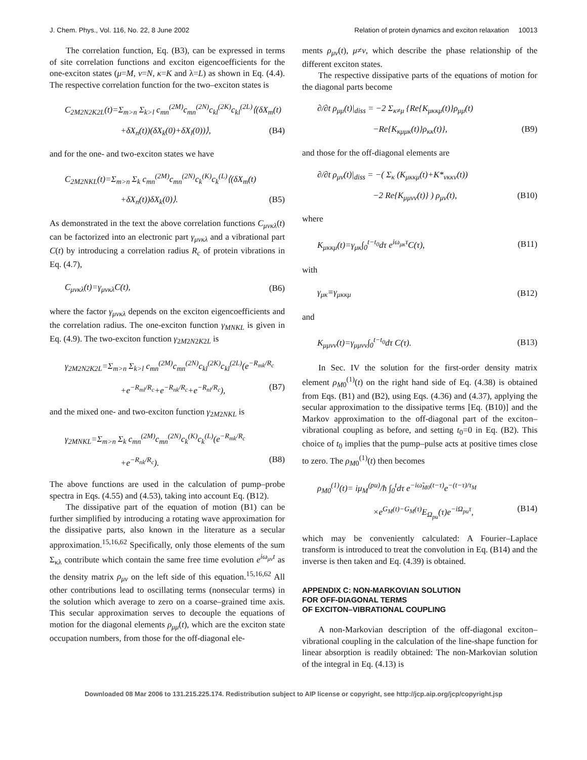J. Chem. Phys., Vol. 116, No. 22, 8 June 2002 Relation of protein dynamics and exciton relaxation 10013
The correlation function, Eq. (B3), can be expressed in terms of site correlation functions and exciton eigencoefficients for the one-exciton states (μ=M, ν=N, κ=K and λ=L) as shown in Eq. (4.4). The respective correlation function for the two–exciton states is
C<sub>2M2N2K2L</sub>(t)=Σ<sub>m>n</sub> Σ<sub>k>l</sub> c<sub>mn</sub><sup>(2M)</sup>c<sub>mn</sub><sup>(2N)</sup>c<sub>kl</sub><sup>(2K)</sup>c<sub>kl</sub><sup>(2L)</sup>⟨(δX<sub>m</sub>(t)
+δX<sub>n</sub>(t))(δX<sub>k</sub>(0)+δX<sub>l</sub>(0))⟩, (B4)
and for the one- and two-exciton states we have
C<sub>2M2NKL</sub>(t)=Σ<sub>m>n</sub> Σ<sub>k</sub> c<sub>mn</sub><sup>(2M)</sup>c<sub>mn</sub><sup>(2N)</sup>c<sub>k</sub><sup>(K)</sup>c<sub>k</sub><sup>(L)</sup>⟨(δX<sub>m</sub>(t)
+δX<sub>n</sub>(t))δX<sub>k</sub>(0)⟩. (B5)
As demonstrated in the text the above correlation functions C<sub>μνκλ</sub>(t) can be factorized into an electronic part γ<sub>μνκλ</sub> and a vibrational part C(t) by introducing a correlation radius R<sub>c</sub> of protein vibrations in Eq. (4.7),
C<sub>μνκλ</sub>(t)=γ<sub>μνκλ</sub>C(t), (B6)
where the factor γ<sub>μνκλ</sub> depends on the exciton eigencoefficients and the correlation radius. The one-exciton function γ<sub>MNKL</sub> is given in Eq. (4.9). The two-exciton function γ<sub>2M2N2K2L</sub> is
γ<sub>2M2N2K2L</sub>=Σ<sub>m>n</sub> Σ<sub>k>l</sub> c<sub>mn</sub><sup>(2M)</sup>c<sub>mn</sub><sup>(2N)</sup>c<sub>kl</sub><sup>(2K)</sup>c<sub>kl</sub><sup>(2L)</sup>(e<sup>−R<sub>mk</sub>/R<sub>c</sub></sup>
+e<sup>−R<sub>ml</sub>/R<sub>c</sub></sup>+e<sup>−R<sub>nk</sub>/R<sub>c</sub></sup>+e<sup>−R<sub>nl</sub>/R<sub>c</sub></sup>), (B7)
and the mixed one- and two-exciton function γ<sub>2M2NKL</sub> is
γ<sub>2MNKL</sub>=Σ<sub>m>n</sub> Σ<sub>k</sub> c<sub>mn</sub><sup>(2M)</sup>c<sub>mn</sub><sup>(2N)</sup>c<sub>k</sub><sup>(K)</sup>c<sub>k</sub><sup>(L)</sup>(e<sup>−R<sub>mk</sub>/R<sub>c</sub></sup>
+e<sup>−R<sub>nk</sub>/R<sub>c</sub></sup>). (B8)
The above functions are used in the calculation of pump–probe spectra in Eqs. (4.55) and (4.53), taking into account Eq. (B12).
The dissipative part of the equation of motion (B1) can be further simplified by introducing a rotating wave approximation for the dissipative parts, also known in the literature as a secular approximation.<sup>15,16,62</sup> Specifically, only those elements of the sum Σ<sub>κλ</sub> contribute which contain the same free time evolution e<sup>iω<sub>μν</sub>t</sup> as the density matrix ρ<sub>μν</sub> on the left side of this equation.<sup>15,16,62</sup> All other contributions lead to oscillating terms (nonsecular terms) in the solution which average to zero on a coarse–grained time axis. This secular approximation serves to decouple the equations of motion for the diagonal elements ρ<sub>μμ</sub>(t), which are the exciton state occupation numbers, from those for the off-diagonal ele-
ments ρ<sub>μν</sub>(t), μ≠ν, which describe the phase relationship of the different exciton states.
The respective dissipative parts of the equations of motion for the diagonal parts become
∂/∂t ρ<sub>μμ</sub>(t)|<sub>diss</sub> = −2 Σ<sub>κ≠μ</sub> {Re{K<sub>μκκμ</sub>(t)}ρ<sub>μμ</sub>(t)
−Re{K<sub>κμμκ</sub>(t)}ρ<sub>κκ</sub>(t)}, (B9)
and those for the off-diagonal elements are
∂/∂t ρ<sub>μν</sub>(t)|<sub>diss</sub> = −( Σ<sub>κ</sub> (K<sub>μκκμ</sub>(t)+K*<sub>νκκν</sub>(t))
−2 Re{K<sub>μμνν</sub>(t)} ) ρ<sub>μν</sub>(t), (B10)
where
K<sub>μκκμ</sub>(t)=γ<sub>μκ</sub>∫<sub>0</sub><sup>t−t<sub>0</sub></sup>dτ e<sup>iω<sub>μκ</sub>τ</sup>C(τ), (B11)
with
γ<sub>μκ</sub>≡γ<sub>μκκμ</sub> (B12)
and
K<sub>μμνν</sub>(t)=γ<sub>μμνν</sub>∫<sub>0</sub><sup>t−t<sub>0</sub></sup>dτ C(τ). (B13)
In Sec. IV the solution for the first-order density matrix element ρ<sub>M0</sub><sup>(1)</sup>(t) on the right hand side of Eq. (4.38) is obtained from Eqs. (B1) and (B2), using Eqs. (4.36) and (4.37), applying the secular approximation to the dissipative terms [Eq. (B10)] and the Markov approximation to the off-diagonal part of the exciton–vibrational coupling as before, and setting t<sub>0</sub>=0 in Eq. (B2). This choice of t<sub>0</sub> implies that the pump–pulse acts at positive times close to zero. The ρ<sub>M0</sub><sup>(1)</sup>(t) then becomes
ρ<sub>M0</sub><sup>(1)</sup>(t)= iμ<sub>M</sub><sup>(pu)</sup>/ħ ∫<sub>0</sub><sup>t</sup>dτ e<sup>−iω̃<sub>M0</sub>(t−τ)</sup>e<sup>−(t−τ)/τ<sub>M</sub></sup>
×e<sup>G<sub>M</sub>(t)−G<sub>M</sub>(τ)</sup>E<sub>Ω<sub>pu</sub></sub>(τ)e<sup>−iΩ<sub>pu</sub>τ</sup>, (B14)
which may be conveniently calculated: A Fourier–Laplace transform is introduced to treat the convolution in Eq. (B14) and the inverse is then taken and Eq. (4.39) is obtained.
APPENDIX C: NON-MARKOVIAN SOLUTION
FOR OFF-DIAGONAL TERMS
OF EXCITON–VIBRATIONAL COUPLING
A non-Markovian description of the off-diagonal exciton–vibrational coupling in the calculation of the line-shape function for linear absorption is readily obtained: The non-Markovian solution of the integral in Eq. (4.13) is
Downloaded 08 Mar 2006 to 131.215.225.174. Redistribution subject to AIP license or copyright, see http://jcp.aip.org/jcp/copyright.jsp